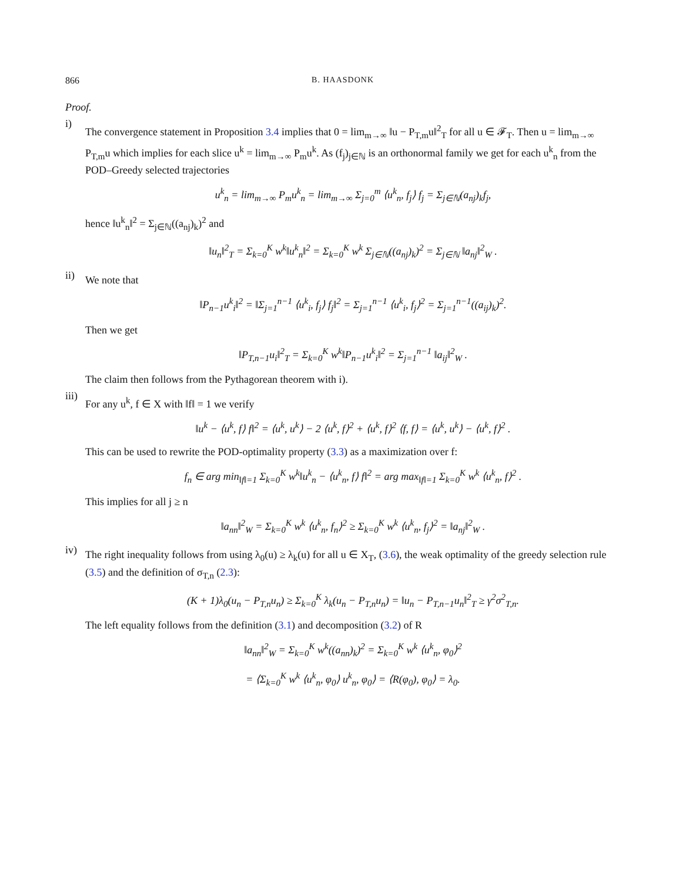866 B. HAASDONK
Proof.
i)
The convergence statement in Proposition 3.4 implies that 0 = lim<sub>m→∞</sub> ‖u − P<sub>T,m</sub>u‖<sup>2</sup><sub>T</sub> for all u ∈ 𝓕<sub>T</sub>. Then u = lim<sub>m→∞</sub> P<sub>T,m</sub>u which implies for each slice u<sup>k</sup> = lim<sub>m→∞</sub> P<sub>m</sub>u<sup>k</sup>. As (f<sub>j</sub>)<sub>j∈ℕ</sub> is an orthonormal family we get for each u<sup>k</sup><sub>n</sub> from the POD–Greedy selected trajectories
u<sup>k</sup><sub>n</sub> = lim<sub>m→∞</sub> P<sub>m</sub>u<sup>k</sup><sub>n</sub> = lim<sub>m→∞</sub> Σ<sub>j=0</sub><sup>m</sup> ⟨u<sup>k</sup><sub>n</sub>, f<sub>j</sub>⟩ f<sub>j</sub> = Σ<sub>j∈ℕ</sub>(a<sub>nj</sub>)<sub>k</sub>f<sub>j</sub>,
hence ‖u<sup>k</sup><sub>n</sub>‖<sup>2</sup> = Σ<sub>j∈ℕ</sub>((a<sub>nj</sub>)<sub>k</sub>)<sup>2</sup> and
‖u<sub>n</sub>‖<sup>2</sup><sub>T</sub> = Σ<sub>k=0</sub><sup>K</sup> w<sup>k</sup>‖u<sup>k</sup><sub>n</sub>‖<sup>2</sup> = Σ<sub>k=0</sub><sup>K</sup> w<sup>k</sup> Σ<sub>j∈ℕ</sub>((a<sub>nj</sub>)<sub>k</sub>)<sup>2</sup> = Σ<sub>j∈ℕ</sub> ‖a<sub>nj</sub>‖<sup>2</sup><sub>W</sub> .
ii)
We note that
‖P<sub>n−1</sub>u<sup>k</sup><sub>i</sub>‖<sup>2</sup> = ‖Σ<sub>j=1</sub><sup>n−1</sup> ⟨u<sup>k</sup><sub>i</sub>, f<sub>j</sub>⟩ f<sub>j</sub>‖<sup>2</sup> = Σ<sub>j=1</sub><sup>n−1</sup> ⟨u<sup>k</sup><sub>i</sub>, f<sub>j</sub>⟩<sup>2</sup> = Σ<sub>j=1</sub><sup>n−1</sup>((a<sub>ij</sub>)<sub>k</sub>)<sup>2</sup>.
Then we get
‖P<sub>T,n−1</sub>u<sub>i</sub>‖<sup>2</sup><sub>T</sub> = Σ<sub>k=0</sub><sup>K</sup> w<sup>k</sup>‖P<sub>n−1</sub>u<sup>k</sup><sub>i</sub>‖<sup>2</sup> = Σ<sub>j=1</sub><sup>n−1</sup> ‖a<sub>ij</sub>‖<sup>2</sup><sub>W</sub> .
The claim then follows from the Pythagorean theorem with i).
iii)
For any u<sup>k</sup>, f ∈ X with ‖f‖ = 1 we verify
‖u<sup>k</sup> − ⟨u<sup>k</sup>, f⟩ f‖<sup>2</sup> = ⟨u<sup>k</sup>, u<sup>k</sup>⟩ − 2 ⟨u<sup>k</sup>, f⟩<sup>2</sup> + ⟨u<sup>k</sup>, f⟩<sup>2</sup> ⟨f, f⟩ = ⟨u<sup>k</sup>, u<sup>k</sup>⟩ − ⟨u<sup>k</sup>, f⟩<sup>2</sup> .
This can be used to rewrite the POD-optimality property (3.3) as a maximization over f:
f<sub>n</sub> ∈ arg min<sub>‖f‖=1</sub> Σ<sub>k=0</sub><sup>K</sup> w<sup>k</sup>‖u<sup>k</sup><sub>n</sub> − ⟨u<sup>k</sup><sub>n</sub>, f⟩ f‖<sup>2</sup> = arg max<sub>‖f‖=1</sub> Σ<sub>k=0</sub><sup>K</sup> w<sup>k</sup> ⟨u<sup>k</sup><sub>n</sub>, f⟩<sup>2</sup> .
This implies for all j ≥ n
‖a<sub>nn</sub>‖<sup>2</sup><sub>W</sub> = Σ<sub>k=0</sub><sup>K</sup> w<sup>k</sup> ⟨u<sup>k</sup><sub>n</sub>, f<sub>n</sub>⟩<sup>2</sup> ≥ Σ<sub>k=0</sub><sup>K</sup> w<sup>k</sup> ⟨u<sup>k</sup><sub>n</sub>, f<sub>j</sub>⟩<sup>2</sup> = ‖a<sub>nj</sub>‖<sup>2</sup><sub>W</sub> .
iv)
The right inequality follows from using λ<sub>0</sub>(u) ≥ λ<sub>k</sub>(u) for all u ∈ X<sub>T</sub>, (3.6), the weak optimality of the greedy selection rule (3.5) and the definition of σ<sub>T,n</sub> (2.3):
(K + 1)λ<sub>0</sub>(u<sub>n</sub> − P<sub>T,n</sub>u<sub>n</sub>) ≥ Σ<sub>k=0</sub><sup>K</sup> λ<sub>k</sub>(u<sub>n</sub> − P<sub>T,n</sub>u<sub>n</sub>) = ‖u<sub>n</sub> − P<sub>T,n−1</sub>u<sub>n</sub>‖<sup>2</sup><sub>T</sub> ≥ γ<sup>2</sup>σ<sup>2</sup><sub>T,n</sub>.
The left equality follows from the definition (3.1) and decomposition (3.2) of R
‖a<sub>nn</sub>‖<sup>2</sup><sub>W</sub> = Σ<sub>k=0</sub><sup>K</sup> w<sup>k</sup>((a<sub>nn</sub>)<sub>k</sub>)<sup>2</sup> = Σ<sub>k=0</sub><sup>K</sup> w<sup>k</sup> ⟨u<sup>k</sup><sub>n</sub>, φ<sub>0</sub>⟩<sup>2</sup>
= ⟨Σ<sub>k=0</sub><sup>K</sup> w<sup>k</sup> ⟨u<sup>k</sup><sub>n</sub>, φ<sub>0</sub>⟩ u<sup>k</sup><sub>n</sub>, φ<sub>0</sub>⟩ = ⟨R(φ<sub>0</sub>), φ<sub>0</sub>⟩ = λ<sub>0</sub>.